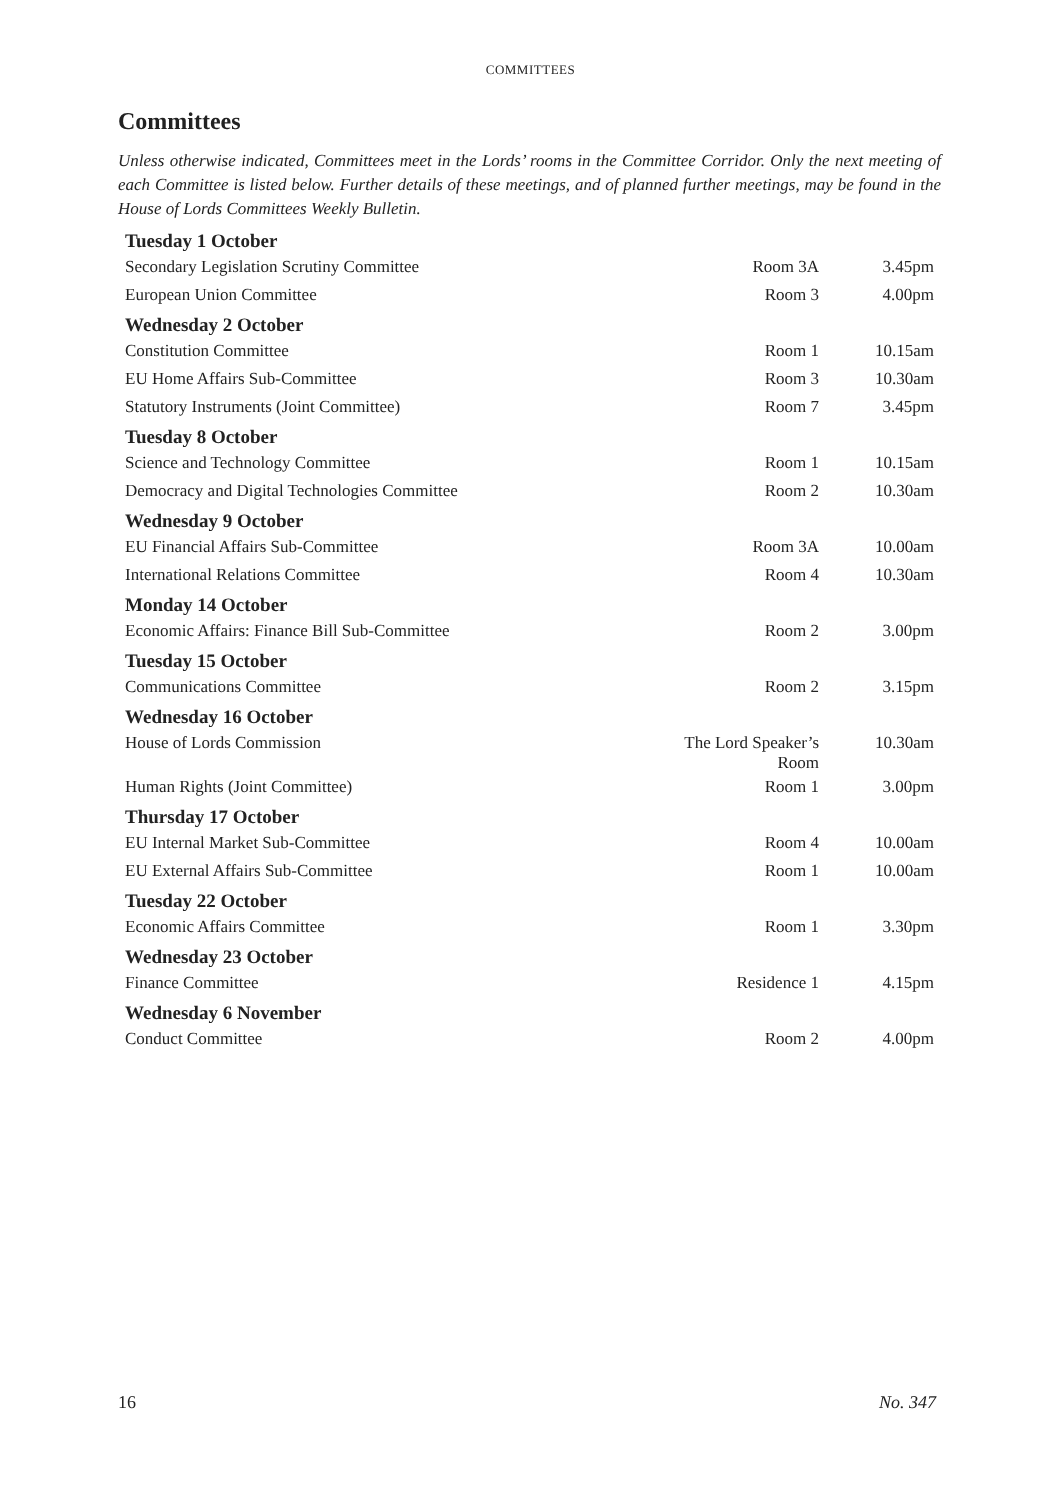COMMITTEES
Committees
Unless otherwise indicated, Committees meet in the Lords’ rooms in the Committee Corridor. Only the next meeting of each Committee is listed below. Further details of these meetings, and of planned further meetings, may be found in the House of Lords Committees Weekly Bulletin.
| Tuesday 1 October | | |
| --- | --- | --- |
| Secondary Legislation Scrutiny Committee | Room 3A | 3.45pm |
| European Union Committee | Room 3 | 4.00pm |
| Wednesday 2 October | | |
| Constitution Committee | Room 1 | 10.15am |
| EU Home Affairs Sub-Committee | Room 3 | 10.30am |
| Statutory Instruments (Joint Committee) | Room 7 | 3.45pm |
| Tuesday 8 October | | |
| Science and Technology Committee | Room 1 | 10.15am |
| Democracy and Digital Technologies Committee | Room 2 | 10.30am |
| Wednesday 9 October | | |
| EU Financial Affairs Sub-Committee | Room 3A | 10.00am |
| International Relations Committee | Room 4 | 10.30am |
| Monday 14 October | | |
| Economic Affairs: Finance Bill Sub-Committee | Room 2 | 3.00pm |
| Tuesday 15 October | | |
| Communications Committee | Room 2 | 3.15pm |
| Wednesday 16 October | | |
| House of Lords Commission | The Lord Speaker’s Room | 10.30am |
| Human Rights (Joint Committee) | Room 1 | 3.00pm |
| Thursday 17 October | | |
| EU Internal Market Sub-Committee | Room 4 | 10.00am |
| EU External Affairs Sub-Committee | Room 1 | 10.00am |
| Tuesday 22 October | | |
| Economic Affairs Committee | Room 1 | 3.30pm |
| Wednesday 23 October | | |
| Finance Committee | Residence 1 | 4.15pm |
| Wednesday 6 November | | |
| Conduct Committee | Room 2 | 4.00pm |
16 No. 347